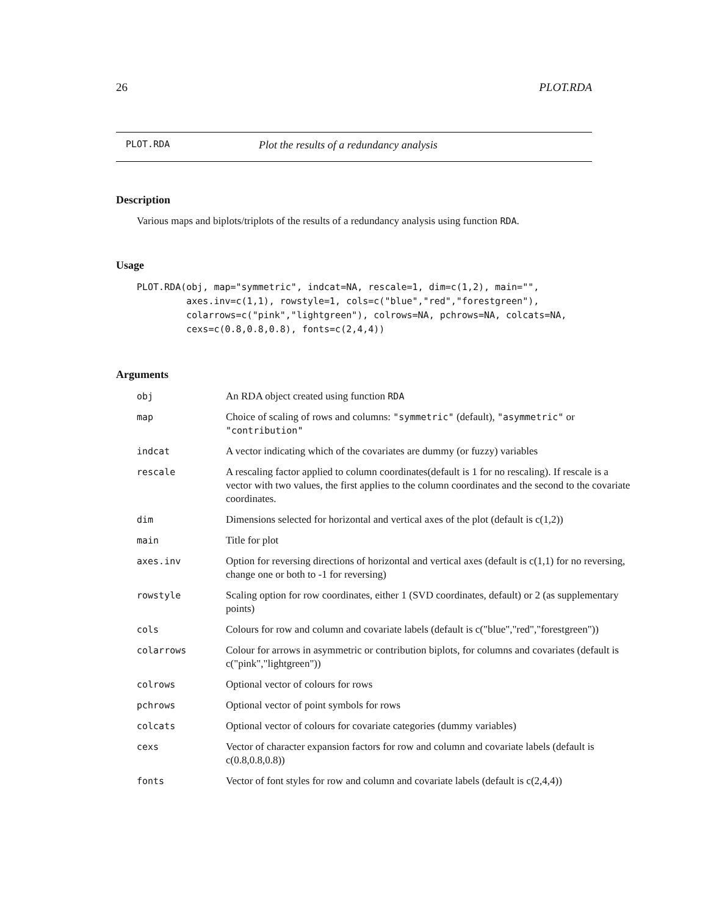26 PLOT.RDA
PLOT.RDA Plot the results of a redundancy analysis
Description
Various maps and biplots/triplots of the results of a redundancy analysis using function RDA.
Usage
PLOT.RDA(obj, map="symmetric", indcat=NA, rescale=1, dim=c(1,2), main="",
         axes.inv=c(1,1), rowstyle=1, cols=c("blue","red","forestgreen"),
         colarrows=c("pink","lightgreen"), colrows=NA, pchrows=NA, colcats=NA,
         cexs=c(0.8,0.8,0.8), fonts=c(2,4,4))
Arguments
| obj | An RDA object created using function RDA |
| map | Choice of scaling of rows and columns: "symmetric" (default), "asymmetric" or "contribution" |
| indcat | A vector indicating which of the covariates are dummy (or fuzzy) variables |
| rescale | A rescaling factor applied to column coordinates(default is 1 for no rescaling). If rescale is a vector with two values, the first applies to the column coordinates and the second to the covariate coordinates. |
| dim | Dimensions selected for horizontal and vertical axes of the plot (default is c(1,2)) |
| main | Title for plot |
| axes.inv | Option for reversing directions of horizontal and vertical axes (default is c(1,1) for no reversing, change one or both to -1 for reversing) |
| rowstyle | Scaling option for row coordinates, either 1 (SVD coordinates, default) or 2 (as supplementary points) |
| cols | Colours for row and column and covariate labels (default is c("blue","red","forestgreen")) |
| colarrows | Colour for arrows in asymmetric or contribution biplots, for columns and covariates (default is c("pink","lightgreen")) |
| colrows | Optional vector of colours for rows |
| pchrows | Optional vector of point symbols for rows |
| colcats | Optional vector of colours for covariate categories (dummy variables) |
| cexs | Vector of character expansion factors for row and column and covariate labels (default is c(0.8,0.8,0.8)) |
| fonts | Vector of font styles for row and column and covariate labels (default is c(2,4,4)) |